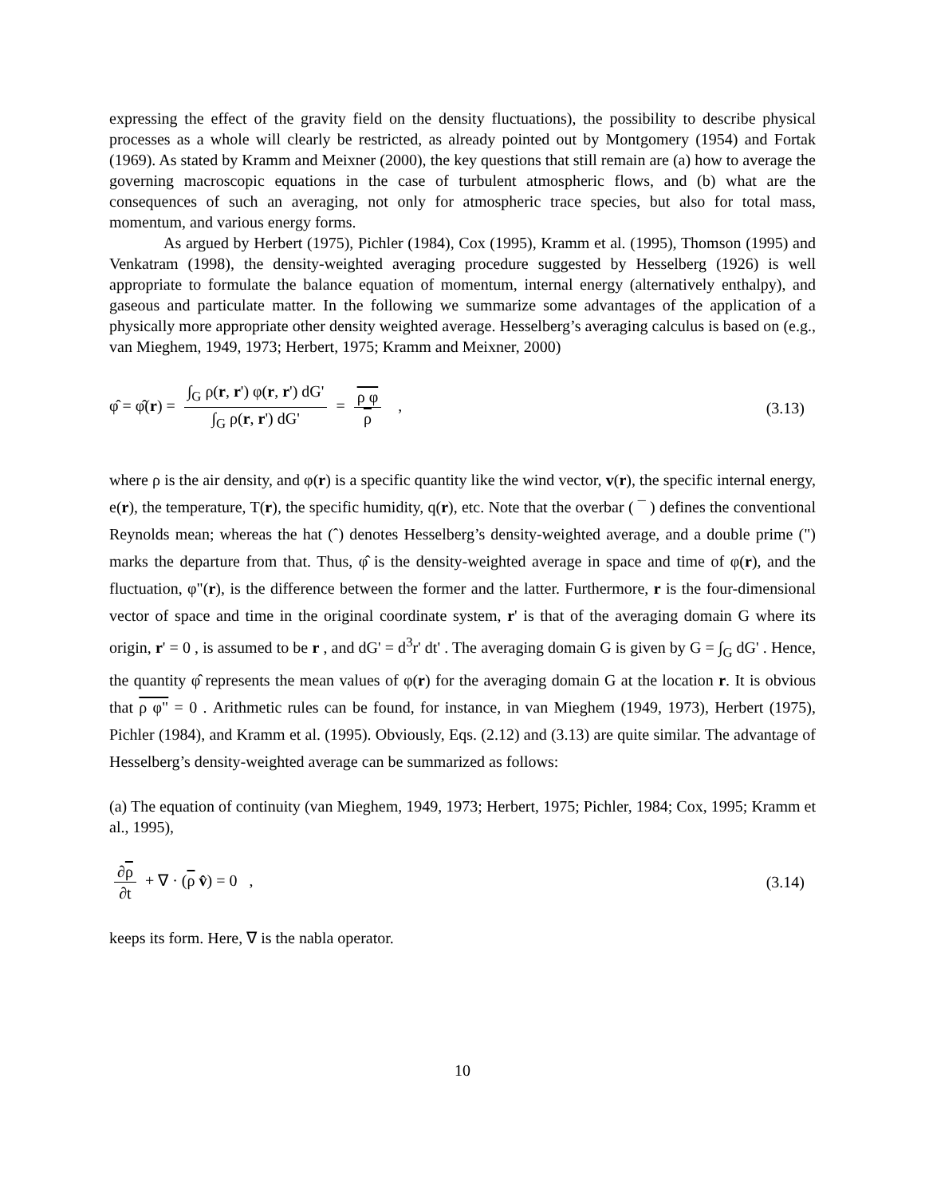expressing the effect of the gravity field on the density fluctuations), the possibility to describe physical processes as a whole will clearly be restricted, as already pointed out by Montgomery (1954) and Fortak (1969). As stated by Kramm and Meixner (2000), the key questions that still remain are (a) how to average the governing macroscopic equations in the case of turbulent atmospheric flows, and (b) what are the consequences of such an averaging, not only for atmospheric trace species, but also for total mass, momentum, and various energy forms.
As argued by Herbert (1975), Pichler (1984), Cox (1995), Kramm et al. (1995), Thomson (1995) and Venkatram (1998), the density-weighted averaging procedure suggested by Hesselberg (1926) is well appropriate to formulate the balance equation of momentum, internal energy (alternatively enthalpy), and gaseous and particulate matter. In the following we summarize some advantages of the application of a physically more appropriate other density weighted average. Hesselberg’s averaging calculus is based on (e.g., van Mieghem, 1949, 1973; Herbert, 1975; Kramm and Meixner, 2000)
φ̂ = φ̂(r) = ∫<sub>G</sub> ρ(r, r') φ(r, r') dG' ∫<sub>G</sub> ρ(r, r') dG' = ρ φ ρ ,
(3.13)
where ρ is the air density, and φ(r) is a specific quantity like the wind vector, v(r), the specific internal energy, e(r), the temperature, T(r), the specific humidity, q(r), etc. Note that the overbar ( ¯ ) defines the conventional Reynolds mean; whereas the hat (ˆ) denotes Hesselberg’s density-weighted average, and a double prime (") marks the departure from that. Thus, φ̂ is the density-weighted average in space and time of φ(r), and the fluctuation, φ"(r), is the difference between the former and the latter. Furthermore, r is the four-dimensional vector of space and time in the original coordinate system, r' is that of the averaging domain G where its origin, r' = 0 , is assumed to be r , and dG' = d<sup>3</sup>r' dt' . The averaging domain G is given by G = ∫<sub>G</sub> dG' . Hence, the quantity φ̂ represents the mean values of φ(r) for the averaging domain G at the location r. It is obvious that ρ φ" = 0 . Arithmetic rules can be found, for instance, in van Mieghem (1949, 1973), Herbert (1975), Pichler (1984), and Kramm et al. (1995). Obviously, Eqs. (2.12) and (3.13) are quite similar. The advantage of Hesselberg’s density-weighted average can be summarized as follows:
(a) The equation of continuity (van Mieghem, 1949, 1973; Herbert, 1975; Pichler, 1984; Cox, 1995; Kramm et al., 1995),
∂ρ ∂t + ∇ · (ρ v̂) = 0 , (3.14)
keeps its form. Here, ∇ is the nabla operator.
10